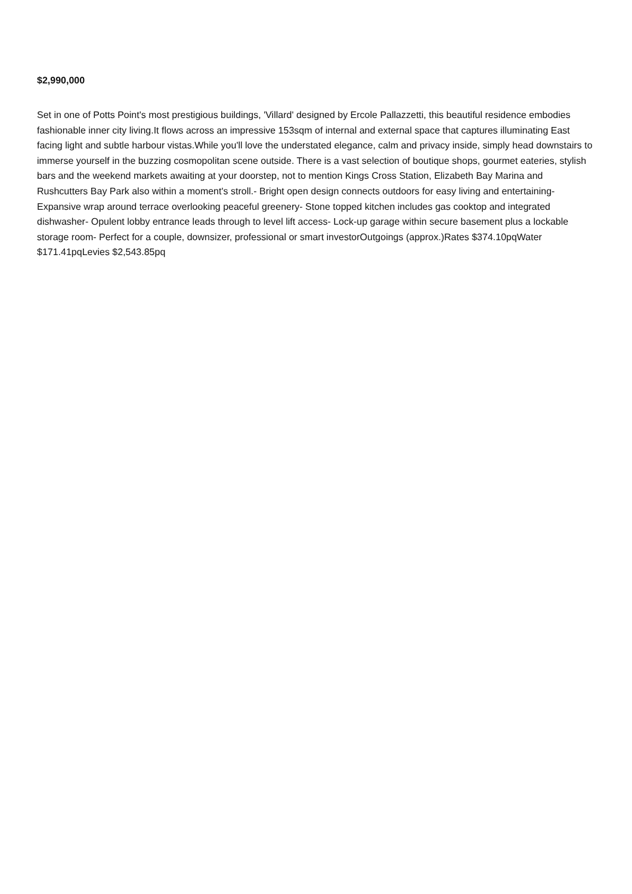$2,990,000
Set in one of Potts Point's most prestigious buildings, 'Villard' designed by Ercole Pallazzetti, this beautiful residence embodies fashionable inner city living.It flows across an impressive 153sqm of internal and external space that captures illuminating East facing light and subtle harbour vistas.While you'll love the understated elegance, calm and privacy inside, simply head downstairs to immerse yourself in the buzzing cosmopolitan scene outside. There is a vast selection of boutique shops, gourmet eateries, stylish bars and the weekend markets awaiting at your doorstep, not to mention Kings Cross Station, Elizabeth Bay Marina and Rushcutters Bay Park also within a moment's stroll.- Bright open design connects outdoors for easy living and entertaining- Expansive wrap around terrace overlooking peaceful greenery- Stone topped kitchen includes gas cooktop and integrated dishwasher- Opulent lobby entrance leads through to level lift access- Lock-up garage within secure basement plus a lockable storage room- Perfect for a couple, downsizer, professional or smart investorOutgoings (approx.)Rates $374.10pqWater $171.41pqLevies $2,543.85pq